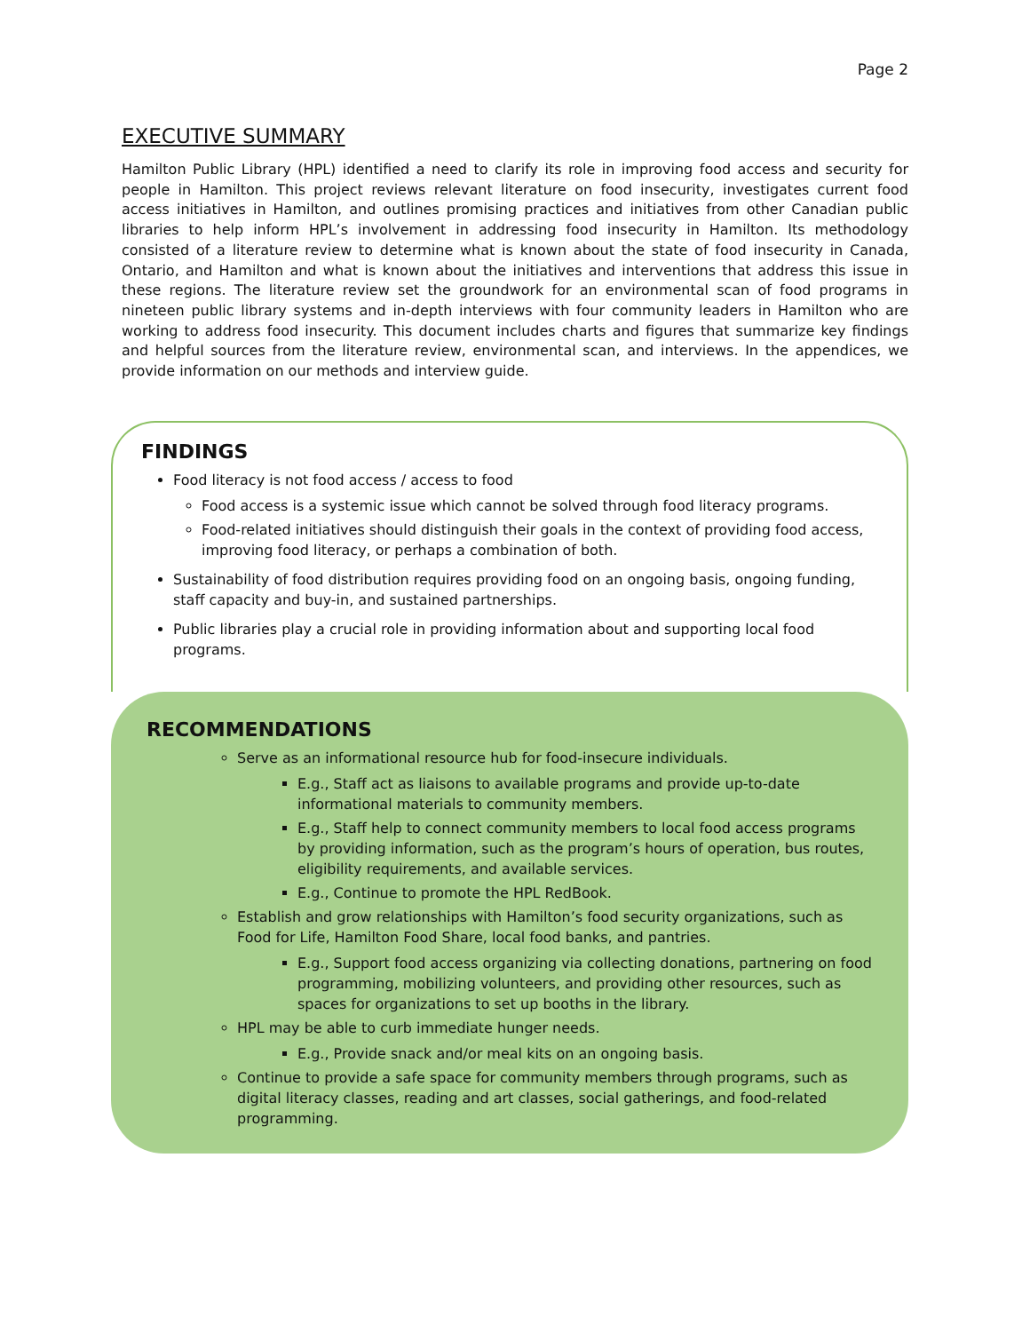Page 2
EXECUTIVE SUMMARY
Hamilton Public Library (HPL) identified a need to clarify its role in improving food access and security for people in Hamilton. This project reviews relevant literature on food insecurity, investigates current food access initiatives in Hamilton, and outlines promising practices and initiatives from other Canadian public libraries to help inform HPL’s involvement in addressing food insecurity in Hamilton. Its methodology consisted of a literature review to determine what is known about the state of food insecurity in Canada, Ontario, and Hamilton and what is known about the initiatives and interventions that address this issue in these regions. The literature review set the groundwork for an environmental scan of food programs in nineteen public library systems and in-depth interviews with four community leaders in Hamilton who are working to address food insecurity. This document includes charts and figures that summarize key findings and helpful sources from the literature review, environmental scan, and interviews. In the appendices, we provide information on our methods and interview guide.
FINDINGS
Food literacy is not food access / access to food
Food access is a systemic issue which cannot be solved through food literacy programs.
Food-related initiatives should distinguish their goals in the context of providing food access, improving food literacy, or perhaps a combination of both.
Sustainability of food distribution requires providing food on an ongoing basis, ongoing funding, staff capacity and buy-in, and sustained partnerships.
Public libraries play a crucial role in providing information about and supporting local food programs.
RECOMMENDATIONS
Serve as an informational resource hub for food-insecure individuals.
E.g., Staff act as liaisons to available programs and provide up-to-date informational materials to community members.
E.g., Staff help to connect community members to local food access programs by providing information, such as the program’s hours of operation, bus routes, eligibility requirements, and available services.
E.g., Continue to promote the HPL RedBook.
Establish and grow relationships with Hamilton’s food security organizations, such as Food for Life, Hamilton Food Share, local food banks, and pantries.
E.g., Support food access organizing via collecting donations, partnering on food programming, mobilizing volunteers, and providing other resources, such as spaces for organizations to set up booths in the library.
HPL may be able to curb immediate hunger needs.
E.g., Provide snack and/or meal kits on an ongoing basis.
Continue to provide a safe space for community members through programs, such as digital literacy classes, reading and art classes, social gatherings, and food-related programming.